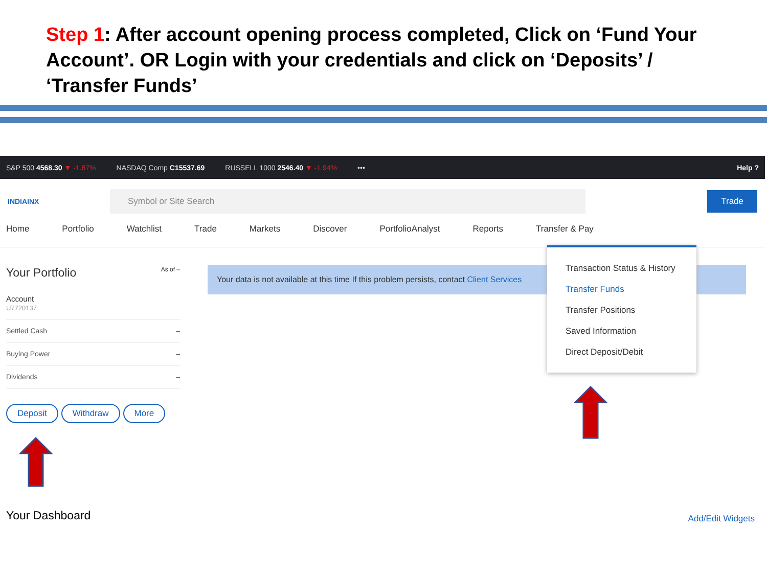Step 1: After account opening process completed, Click on ‘Fund Your Account’. OR Login with your credentials and click on ‘Deposits’ / ‘Transfer Funds’
S&P 500 4568.30 ▼ -1.87% NASDAQ Comp C15537.69 RUSSELL 1000 2546.40 ▼ -1.94% ••• Help ?
INDIAINX
Symbol or Site Search
Trade
Home Portfolio Watchlist Trade Markets Discover PortfolioAnalyst Reports Transfer & Pay
Your Portfolio As of –
Account
U7720137
Settled Cash –
Buying Power –
Dividends –
Deposit Withdraw More
Your data is not available at this time If this problem persists, contact Client Services
Transaction Status & History
Transfer Funds
Transfer Positions
Saved Information
Direct Deposit/Debit
Your Dashboard Add/Edit Widgets